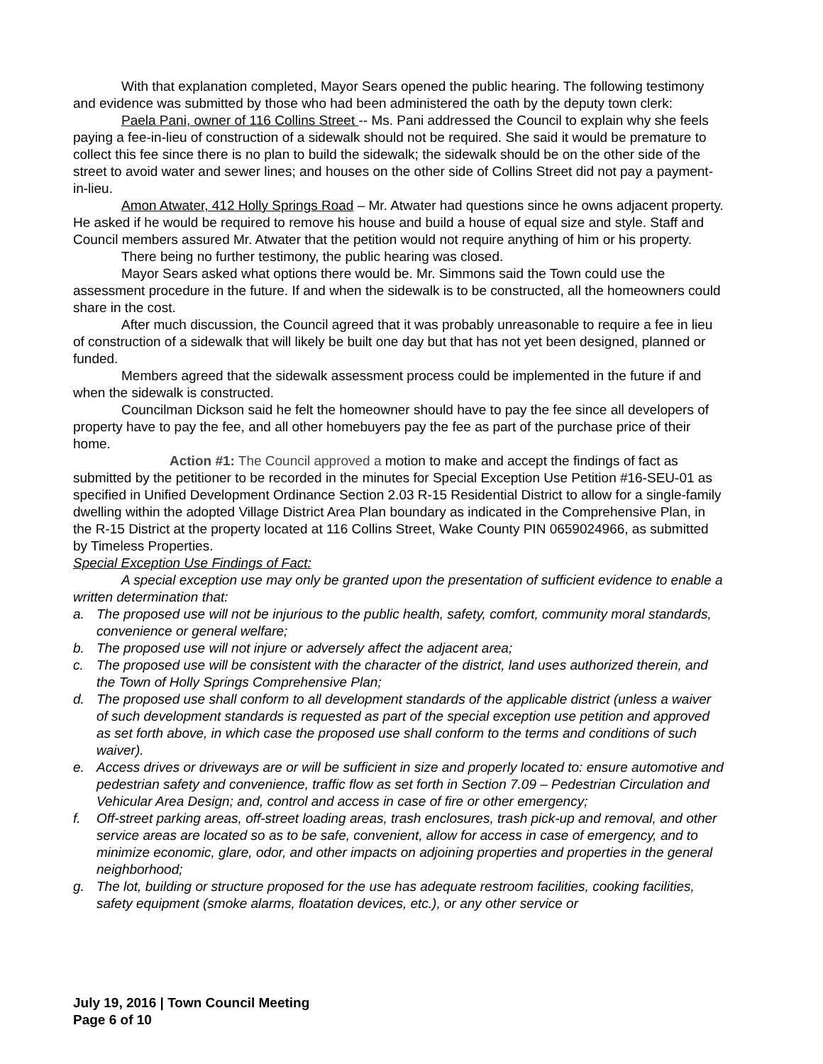With that explanation completed, Mayor Sears opened the public hearing. The following testimony and evidence was submitted by those who had been administered the oath by the deputy town clerk:
Paela Pani, owner of 116 Collins Street -- Ms. Pani addressed the Council to explain why she feels paying a fee-in-lieu of construction of a sidewalk should not be required. She said it would be premature to collect this fee since there is no plan to build the sidewalk; the sidewalk should be on the other side of the street to avoid water and sewer lines; and houses on the other side of Collins Street did not pay a payment-in-lieu.
Amon Atwater, 412 Holly Springs Road – Mr. Atwater had questions since he owns adjacent property. He asked if he would be required to remove his house and build a house of equal size and style. Staff and Council members assured Mr. Atwater that the petition would not require anything of him or his property.
There being no further testimony, the public hearing was closed.
Mayor Sears asked what options there would be. Mr. Simmons said the Town could use the assessment procedure in the future. If and when the sidewalk is to be constructed, all the homeowners could share in the cost.
After much discussion, the Council agreed that it was probably unreasonable to require a fee in lieu of construction of a sidewalk that will likely be built one day but that has not yet been designed, planned or funded.
Members agreed that the sidewalk assessment process could be implemented in the future if and when the sidewalk is constructed.
Councilman Dickson said he felt the homeowner should have to pay the fee since all developers of property have to pay the fee, and all other homebuyers pay the fee as part of the purchase price of their home.
Action #1: The Council approved a motion to make and accept the findings of fact as submitted by the petitioner to be recorded in the minutes for Special Exception Use Petition #16-SEU-01 as specified in Unified Development Ordinance Section 2.03 R-15 Residential District to allow for a single-family dwelling within the adopted Village District Area Plan boundary as indicated in the Comprehensive Plan, in the R-15 District at the property located at 116 Collins Street, Wake County PIN 0659024966, as submitted by Timeless Properties.
Special Exception Use Findings of Fact:
A special exception use may only be granted upon the presentation of sufficient evidence to enable a written determination that:
a. The proposed use will not be injurious to the public health, safety, comfort, community moral standards, convenience or general welfare;
b. The proposed use will not injure or adversely affect the adjacent area;
c. The proposed use will be consistent with the character of the district, land uses authorized therein, and the Town of Holly Springs Comprehensive Plan;
d. The proposed use shall conform to all development standards of the applicable district (unless a waiver of such development standards is requested as part of the special exception use petition and approved as set forth above, in which case the proposed use shall conform to the terms and conditions of such waiver).
e. Access drives or driveways are or will be sufficient in size and properly located to: ensure automotive and pedestrian safety and convenience, traffic flow as set forth in Section 7.09 – Pedestrian Circulation and Vehicular Area Design; and, control and access in case of fire or other emergency;
f. Off-street parking areas, off-street loading areas, trash enclosures, trash pick-up and removal, and other service areas are located so as to be safe, convenient, allow for access in case of emergency, and to minimize economic, glare, odor, and other impacts on adjoining properties and properties in the general neighborhood;
g. The lot, building or structure proposed for the use has adequate restroom facilities, cooking facilities, safety equipment (smoke alarms, floatation devices, etc.), or any other service or
July 19, 2016 | Town Council Meeting
Page 6 of 10